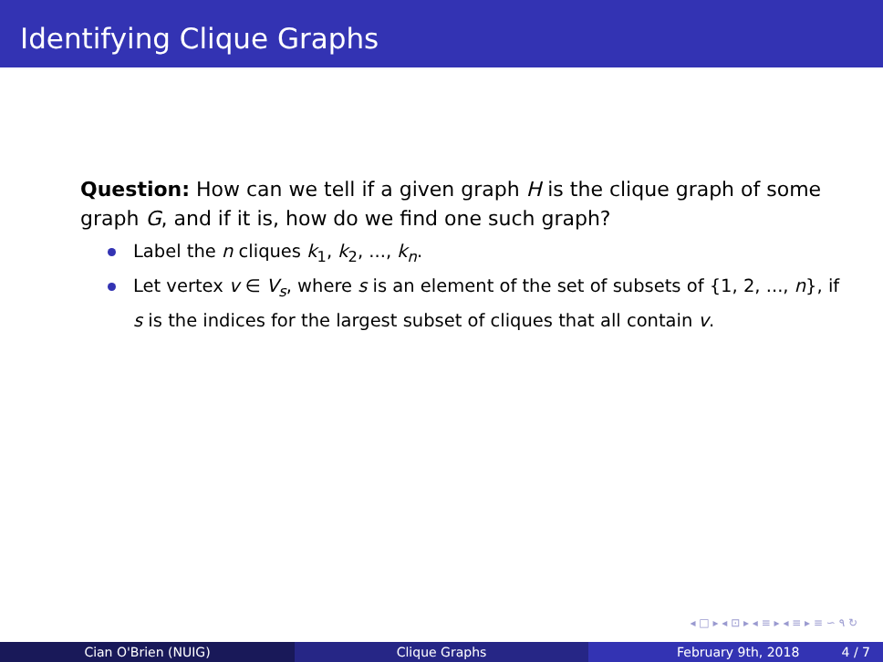Identifying Clique Graphs
Question: How can we tell if a given graph H is the clique graph of some graph G, and if it is, how do we find one such graph?
Label the n cliques k<sub>1</sub>, k<sub>2</sub>, ..., k<sub>n</sub>.
Let vertex v ∈ V<sub>s</sub>, where s is an element of the set of subsets of {1, 2, ..., n}, if s is the indices for the largest subset of cliques that all contain v.
◂ □ ▸ ◂ ⊡ ▸ ◂ ≡ ▸ ◂ ≡ ▸ ≡ ∽ ۹ ↻
Cian O'Brien (NUIG) Clique Graphs February 9th, 2018 4 / 7